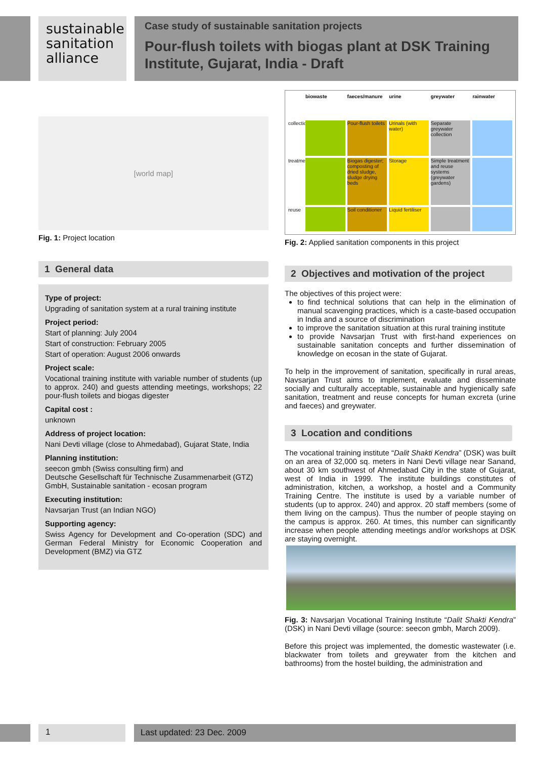sustainable
sanitation
alliance
Case study of sustainable sanitation projects
Pour-flush toilets with biogas plant at DSK Training Institute, Gujarat, India - Draft
[world map]
Fig. 1: Project location
1 General data
Type of project:
Upgrading of sanitation system at a rural training institute
Project period:
Start of planning: July 2004
Start of construction: February 2005
Start of operation: August 2006 onwards
Project scale:
Vocational training institute with variable number of students (up to approx. 240) and guests attending meetings, workshops; 22 pour-flush toilets and biogas digester
Capital cost :
unknown
Address of project location:
Nani Devti village (close to Ahmedabad), Gujarat State, India
Planning institution:
seecon gmbh (Swiss consulting firm) and
Deutsche Gesellschaft für Technische Zusammenarbeit (GTZ) GmbH, Sustainable sanitation - ecosan program
Executing institution:
Navsarjan Trust (an Indian NGO)
Supporting agency:
Swiss Agency for Development and Co-operation (SDC) and German Federal Ministry for Economic Cooperation and Development (BMZ) via GTZ
biowaste faeces/manure urine greywater rainwater
collection
Pour-flush toilets
Urinals (with water)
Separate greywater collection
treatment
Biogas digester; composting of dried sludge, sludge drying beds
Storage
Simple treatment and reuse systems (greywater gardens)
reuse
Soil conditioner
Liquid fertiliser
Fig. 2: Applied sanitation components in this project
2 Objectives and motivation of the project
The objectives of this project were:
to find technical solutions that can help in the elimination of manual scavenging practices, which is a caste-based occupation in India and a source of discrimination
to improve the sanitation situation at this rural training institute
to provide Navsarjan Trust with first-hand experiences on sustainable sanitation concepts and further dissemination of knowledge on ecosan in the state of Gujarat.
To help in the improvement of sanitation, specifically in rural areas, Navsarjan Trust aims to implement, evaluate and disseminate socially and culturally acceptable, sustainable and hygienically safe sanitation, treatment and reuse concepts for human excreta (urine and faeces) and greywater.
3 Location and conditions
The vocational training institute “Dalit Shakti Kendra” (DSK) was built on an area of 32,000 sq. meters in Nani Devti village near Sanand, about 30 km southwest of Ahmedabad City in the state of Gujarat, west of India in 1999. The institute buildings constitutes of administration, kitchen, a workshop, a hostel and a Community Training Centre. The institute is used by a variable number of students (up to approx. 240) and approx. 20 staff members (some of them living on the campus). Thus the number of people staying on the campus is approx. 260. At times, this number can significantly increase when people attending meetings and/or workshops at DSK are staying overnight.
Fig. 3: Navsarjan Vocational Training Institute “Dalit Shakti Kendra” (DSK) in Nani Devti village (source: seecon gmbh, March 2009).
Before this project was implemented, the domestic wastewater (i.e. blackwater from toilets and greywater from the kitchen and bathrooms) from the hostel building, the administration and
1 Last updated: 23 Dec. 2009